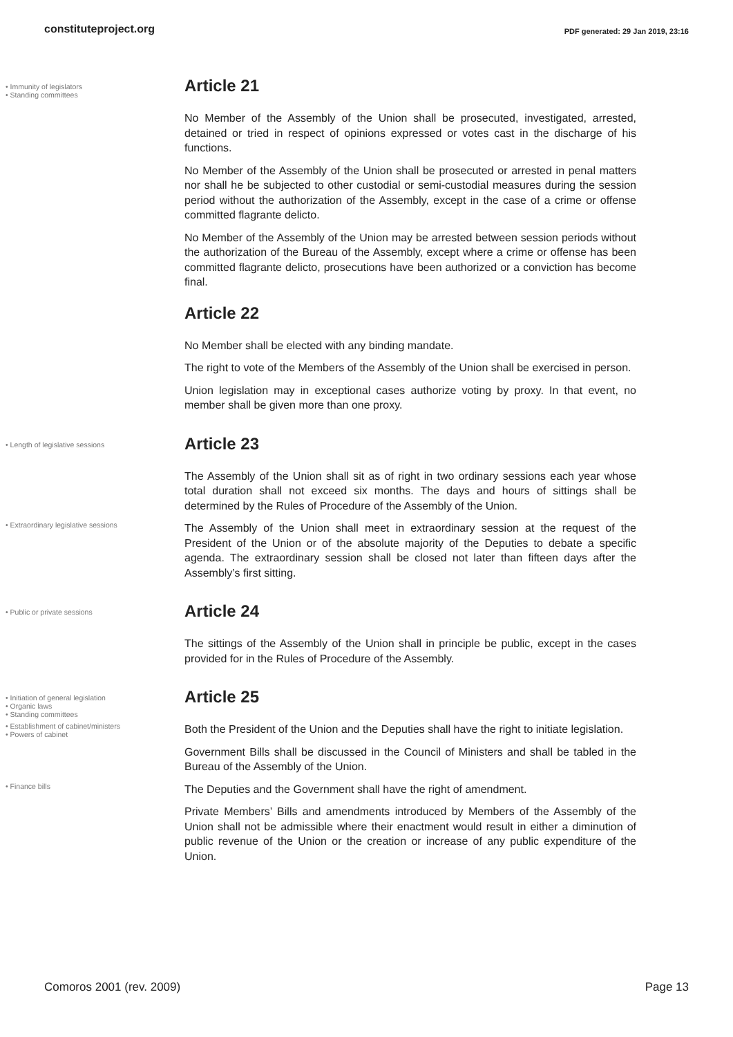constituteproject.org PDF generated: 29 Jan 2019, 23:16
• Immunity of legislators
• Standing committees
Article 21
No Member of the Assembly of the Union shall be prosecuted, investigated, arrested, detained or tried in respect of opinions expressed or votes cast in the discharge of his functions.
No Member of the Assembly of the Union shall be prosecuted or arrested in penal matters nor shall he be subjected to other custodial or semi-custodial measures during the session period without the authorization of the Assembly, except in the case of a crime or offense committed flagrante delicto.
No Member of the Assembly of the Union may be arrested between session periods without the authorization of the Bureau of the Assembly, except where a crime or offense has been committed flagrante delicto, prosecutions have been authorized or a conviction has become final.
Article 22
No Member shall be elected with any binding mandate.
The right to vote of the Members of the Assembly of the Union shall be exercised in person.
Union legislation may in exceptional cases authorize voting by proxy. In that event, no member shall be given more than one proxy.
• Length of legislative sessions
Article 23
The Assembly of the Union shall sit as of right in two ordinary sessions each year whose total duration shall not exceed six months. The days and hours of sittings shall be determined by the Rules of Procedure of the Assembly of the Union.
• Extraordinary legislative sessions
The Assembly of the Union shall meet in extraordinary session at the request of the President of the Union or of the absolute majority of the Deputies to debate a specific agenda. The extraordinary session shall be closed not later than fifteen days after the Assembly’s first sitting.
• Public or private sessions
Article 24
The sittings of the Assembly of the Union shall in principle be public, except in the cases provided for in the Rules of Procedure of the Assembly.
• Initiation of general legislation
• Organic laws
• Standing committees
Article 25
• Establishment of cabinet/ministers
• Powers of cabinet
Both the President of the Union and the Deputies shall have the right to initiate legislation.
Government Bills shall be discussed in the Council of Ministers and shall be tabled in the Bureau of the Assembly of the Union.
• Finance bills
The Deputies and the Government shall have the right of amendment.
Private Members’ Bills and amendments introduced by Members of the Assembly of the Union shall not be admissible where their enactment would result in either a diminution of public revenue of the Union or the creation or increase of any public expenditure of the Union.
Comoros 2001 (rev. 2009) Page 13